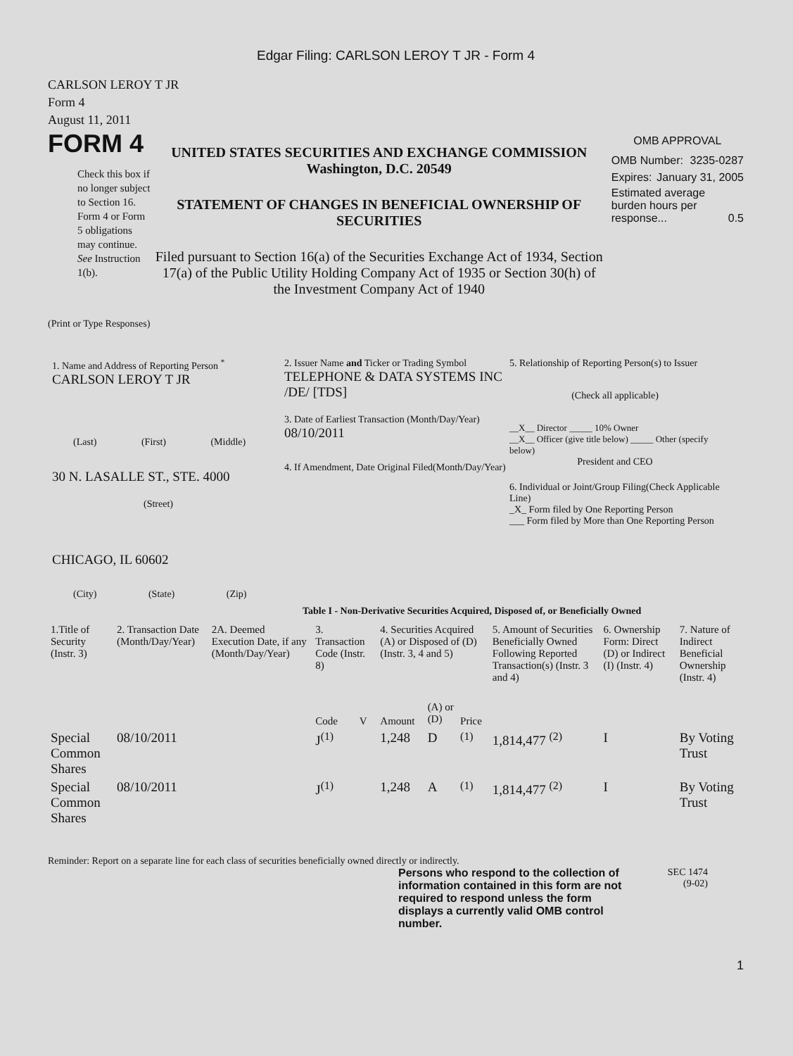Edgar Filing: CARLSON LEROY T JR - Form 4
CARLSON LEROY T JR
Form 4
August 11, 2011
FORM 4
Check this box if no longer subject to Section 16. Form 4 or Form 5 obligations may continue. See Instruction 1(b).
UNITED STATES SECURITIES AND EXCHANGE COMMISSION
Washington, D.C. 20549
STATEMENT OF CHANGES IN BENEFICIAL OWNERSHIP OF SECURITIES
Filed pursuant to Section 16(a) of the Securities Exchange Act of 1934, Section 17(a) of the Public Utility Holding Company Act of 1935 or Section 30(h) of the Investment Company Act of 1940
OMB APPROVAL
OMB Number: 3235-0287
Expires: January 31, 2005
Estimated average burden hours per response... 0.5
(Print or Type Responses)
1. Name and Address of Reporting Person <sup>*</sup>
CARLSON LEROY T JR
(Last) (First) (Middle)
30 N. LASALLE ST., STE. 4000
(Street)
CHICAGO, IL 60602
(City) (State) (Zip)
2. Issuer Name and Ticker or Trading Symbol
TELEPHONE & DATA SYSTEMS INC /DE/ [TDS]
3. Date of Earliest Transaction (Month/Day/Year)
08/10/2011
4. If Amendment, Date Original Filed(Month/Day/Year)
5. Relationship of Reporting Person(s) to Issuer
(Check all applicable)
__X__ Director _____ 10% Owner
__X__ Officer (give title below) _____ Other (specify below)
President and CEO
6. Individual or Joint/Group Filing(Check Applicable Line)
_X_ Form filed by One Reporting Person
___ Form filed by More than One Reporting Person
Table I - Non-Derivative Securities Acquired, Disposed of, or Beneficially Owned
| 1.Title of Security (Instr. 3) | 2. Transaction Date (Month/Day/Year) | 2A. Deemed Execution Date, if any (Month/Day/Year) | 3. Transaction Code (Instr. 8) | | 4. Securities Acquired (A) or Disposed of (D) (Instr. 3, 4 and 5) | | | 5. Amount of Securities Beneficially Owned Following Reported Transaction(s) (Instr. 3 and 4) | 6. Ownership Form: Direct (D) or Indirect (I) (Instr. 4) | 7. Nature of Indirect Beneficial Ownership (Instr. 4) |
| --- | --- | --- | --- | --- | --- | --- | --- | --- | --- | --- |
| | | | Code | V | Amount | (A) or (D) | Price | | | |
| Special Common Shares | 08/10/2011 | | J<sup>(1)</sup> | | 1,248 | D | <sup>(1)</sup> | 1,814,477 <sup>(2)</sup> | I | By Voting Trust |
| Special Common Shares | 08/10/2011 | | J<sup>(1)</sup> | | 1,248 | A | <sup>(1)</sup> | 1,814,477 <sup>(2)</sup> | I | By Voting Trust |
Reminder: Report on a separate line for each class of securities beneficially owned directly or indirectly.
Persons who respond to the collection of information contained in this form are not required to respond unless the form displays a currently valid OMB control number.
SEC 1474
(9-02)
1